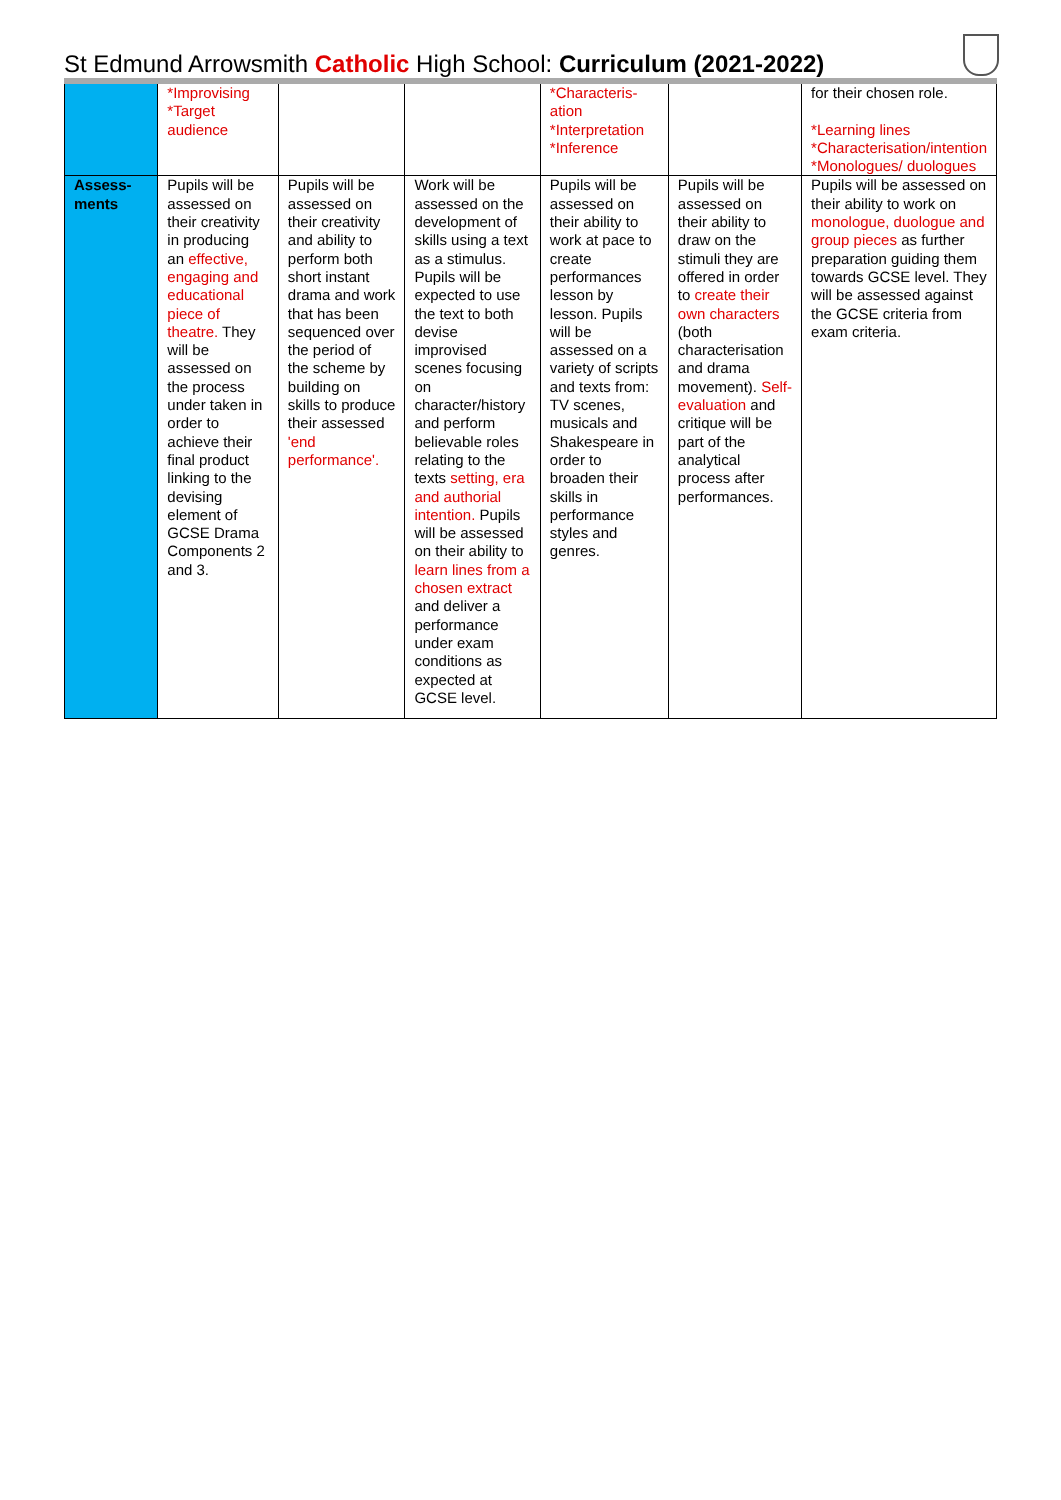St Edmund Arrowsmith Catholic High School: Curriculum (2021-2022)
| | *Improvising *Target audience | | | *Characteris-ation *Interpretation *Inference | | for their chosen role. *Learning lines *Characterisation/intention *Monologues/ duologues |
| Assess-ments | Pupils will be assessed on their creativity in producing an effective, engaging and educational piece of theatre. They will be assessed on the process under taken in order to achieve their final product linking to the devising element of GCSE Drama Components 2 and 3. | Pupils will be assessed on their creativity and ability to perform both short instant drama and work that has been sequenced over the period of the scheme by building on skills to produce their assessed 'end performance'. | Work will be assessed on the development of skills using a text as a stimulus. Pupils will be expected to use the text to both devise improvised scenes focusing on character/history and perform believable roles relating to the texts setting, era and authorial intention. Pupils will be assessed on their ability to learn lines from a chosen extract and deliver a performance under exam conditions as expected at GCSE level. | Pupils will be assessed on their ability to work at pace to create performances lesson by lesson. Pupils will be assessed on a variety of scripts and texts from: TV scenes, musicals and Shakespeare in order to broaden their skills in performance styles and genres. | Pupils will be assessed on their ability to draw on the stimuli they are offered in order to create their own characters (both characterisation and drama movement). Self-evaluation and critique will be part of the analytical process after performances. | Pupils will be assessed on their ability to work on monologue, duologue and group pieces as further preparation guiding them towards GCSE level. They will be assessed against the GCSE criteria from exam criteria. |